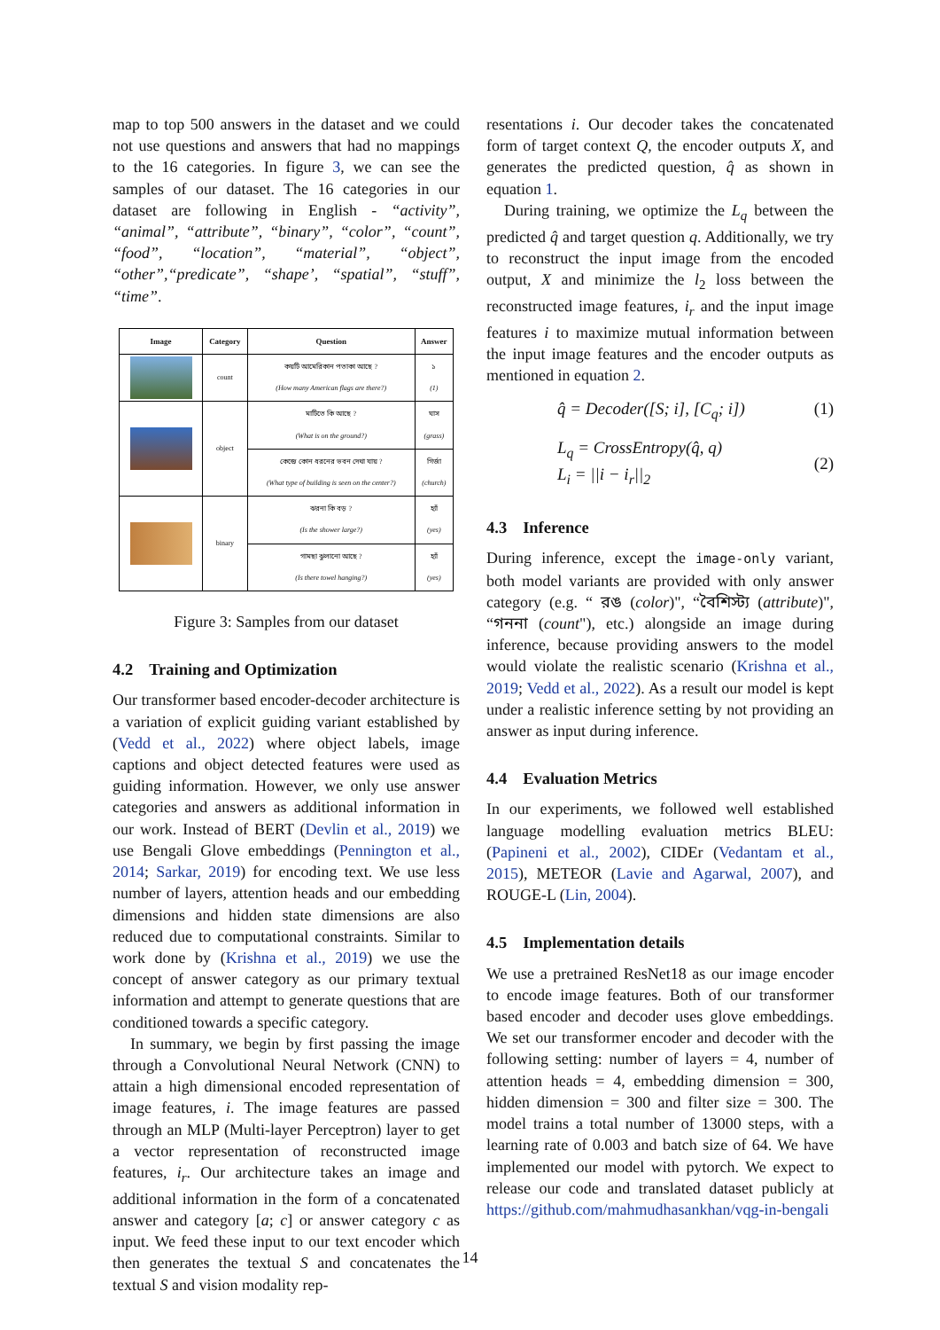map to top 500 answers in the dataset and we could not use questions and answers that had no mappings to the 16 categories. In figure 3, we can see the samples of our dataset. The 16 categories in our dataset are following in English - “activity”, “animal”, “attribute”, “binary”, “color”, “count”, “food”, “location”, “material”, “object”, “other”,“predicate”, “shape’, “spatial”, “stuff”, “time”.
| Image | Category | Question | Answer |
| --- | --- | --- | --- |
| | count | কয়টি আমেরিকান পতাকা আছে ? (How many American flags are there?) | ১ (1) |
| | object | মাটিতে কি আছে ? (What is on the ground?) | ঘাস (grass) |
| | | কেন্দ্রে কোন ধরনের ভবন দেখা যায় ? (What type of building is seen on the center?) | গির্জা (church) |
| | binary | ঝরনা কি বড় ? (Is the shower large?) | হ্যাঁ (yes) |
| | | গামছা ঝুলানো আছে ? (Is there towel hanging?) | হ্যাঁ (yes) |
Figure 3: Samples from our dataset
4.2 Training and Optimization
Our transformer based encoder-decoder architecture is a variation of explicit guiding variant established by (Vedd et al., 2022) where object labels, image captions and object detected features were used as guiding information. However, we only use answer categories and answers as additional information in our work. Instead of BERT (Devlin et al., 2019) we use Bengali Glove embeddings (Pennington et al., 2014; Sarkar, 2019) for encoding text. We use less number of layers, attention heads and our embedding dimensions and hidden state dimensions are also reduced due to computational constraints. Similar to work done by (Krishna et al., 2019) we use the concept of answer category as our primary textual information and attempt to generate questions that are conditioned towards a specific category.
In summary, we begin by first passing the image through a Convolutional Neural Network (CNN) to attain a high dimensional encoded representation of image features, i. The image features are passed through an MLP (Multi-layer Perceptron) layer to get a vector representation of reconstructed image features, i<sub>r</sub>. Our architecture takes an image and additional information in the form of a concatenated answer and category [a; c] or answer category c as input. We feed these input to our text encoder which then generates the textual S and concatenates the textual S and vision modality rep-
resentations i. Our decoder takes the concatenated form of target context Q, the encoder outputs X, and generates the predicted question, q̂ as shown in equation 1.
During training, we optimize the L<sub>q</sub> between the predicted q̂ and target question q. Additionally, we try to reconstruct the input image from the encoded output, X and minimize the l<sub>2</sub> loss between the reconstructed image features, i<sub>r</sub> and the input image features i to maximize mutual information between the input image features and the encoder outputs as mentioned in equation 2.
q̂ = Decoder([S; i], [C<sub>q</sub>; i]) (1)
L<sub>q</sub> = CrossEntropy(q̂, q)
L<sub>i</sub> = ||i − i<sub>r</sub>||<sub>2</sub> (2)
4.3 Inference
During inference, except the image-only variant, both model variants are provided with only answer category (e.g. “ রঙ (color)", “বৈশিস্ট্য (attribute)", “গননা (count"), etc.) alongside an image during inference, because providing answers to the model would violate the realistic scenario (Krishna et al., 2019; Vedd et al., 2022). As a result our model is kept under a realistic inference setting by not providing an answer as input during inference.
4.4 Evaluation Metrics
In our experiments, we followed well established language modelling evaluation metrics BLEU: (Papineni et al., 2002), CIDEr (Vedantam et al., 2015), METEOR (Lavie and Agarwal, 2007), and ROUGE-L (Lin, 2004).
4.5 Implementation details
We use a pretrained ResNet18 as our image encoder to encode image features. Both of our transformer based encoder and decoder uses glove embeddings. We set our transformer encoder and decoder with the following setting: number of layers = 4, number of attention heads = 4, embedding dimension = 300, hidden dimension = 300 and filter size = 300. The model trains a total number of 13000 steps, with a learning rate of 0.003 and batch size of 64. We have implemented our model with pytorch. We expect to release our code and translated dataset publicly at https://github.com/mahmudhasankhan/vqg-in-bengali
14